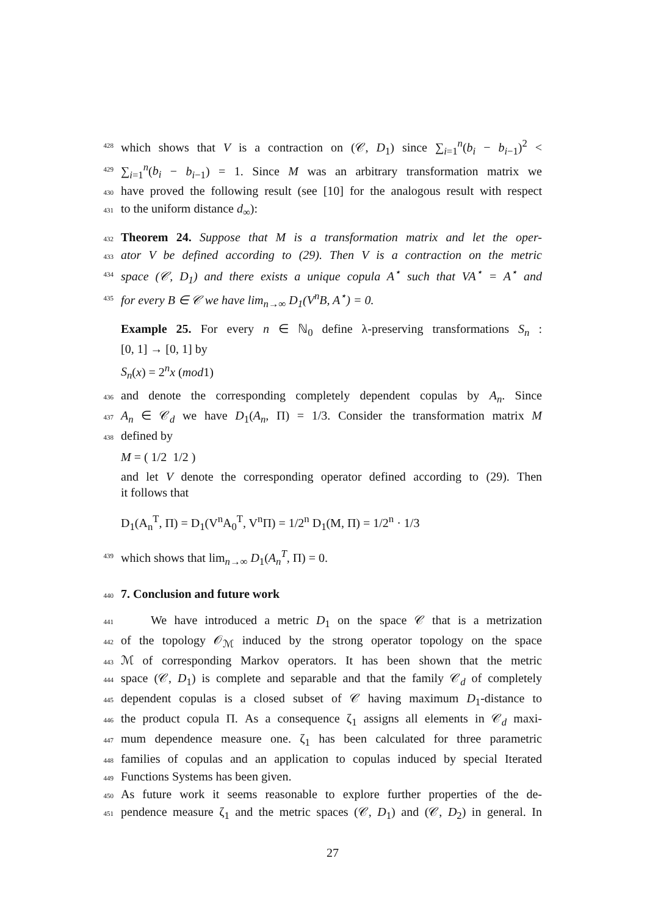428 which shows that V is a contraction on (𝒞, D<sub>1</sub>) since ∑<sub>i=1</sub><sup>n</sup>(b<sub>i</sub> − b<sub>i−1</sub>)<sup>2</sup> <
429 ∑<sub>i=1</sub><sup>n</sup>(b<sub>i</sub> − b<sub>i−1</sub>) = 1. Since M was an arbitrary transformation matrix we
430 have proved the following result (see [10] for the analogous result with respect
431 to the uniform distance d<sub>∞</sub>):
432 Theorem 24. Suppose that M is a transformation matrix and let the oper-
433 ator V be defined according to (29). Then V is a contraction on the metric
434 space (𝒞, D<sub>1</sub>) and there exists a unique copula A<sup>⋆</sup> such that VA<sup>⋆</sup> = A<sup>⋆</sup> and
435 for every B ∈ 𝒞 we have lim<sub>n→∞</sub> D<sub>1</sub>(V<sup>n</sup>B, A<sup>⋆</sup>) = 0.
Example 25. For every n ∈ ℕ<sub>0</sub> define λ-preserving transformations S<sub>n</sub> :
[0, 1] → [0, 1] by
S<sub>n</sub>(x) = 2<sup>n</sup>x (mod1)
436 and denote the corresponding completely dependent copulas by A<sub>n</sub>. Since
437 A<sub>n</sub> ∈ 𝒞<sub>d</sub> we have D<sub>1</sub>(A<sub>n</sub>, Π) = 1/3. Consider the transformation matrix M
438 defined by
M = ( 1/2 1/2 )
and let V denote the corresponding operator defined according to (29). Then
it follows that
D<sub>1</sub>(A<sub>n</sub><sup>T</sup>, Π) = D<sub>1</sub>(V<sup>n</sup>A<sub>0</sub><sup>T</sup>, V<sup>n</sup>Π) = 1/2<sup>n</sup> D<sub>1</sub>(M, Π) = 1/2<sup>n</sup> · 1/3
439 which shows that lim<sub>n→∞</sub> D<sub>1</sub>(A<sub>n</sub><sup>T</sup>, Π) = 0.
440 7. Conclusion and future work
441 We have introduced a metric D<sub>1</sub> on the space 𝒞 that is a metrization
442 of the topology 𝒪<sub>ℳ</sub> induced by the strong operator topology on the space
443 ℳ of corresponding Markov operators. It has been shown that the metric
444 space (𝒞, D<sub>1</sub>) is complete and separable and that the family 𝒞<sub>d</sub> of completely
445 dependent copulas is a closed subset of 𝒞 having maximum D<sub>1</sub>-distance to
446 the product copula Π. As a consequence ζ<sub>1</sub> assigns all elements in 𝒞<sub>d</sub> maxi-
447 mum dependence measure one. ζ<sub>1</sub> has been calculated for three parametric
448 families of copulas and an application to copulas induced by special Iterated
449 Functions Systems has been given.
450 As future work it seems reasonable to explore further properties of the de-
451 pendence measure ζ<sub>1</sub> and the metric spaces (𝒞, D<sub>1</sub>) and (𝒞, D<sub>2</sub>) in general. In
27